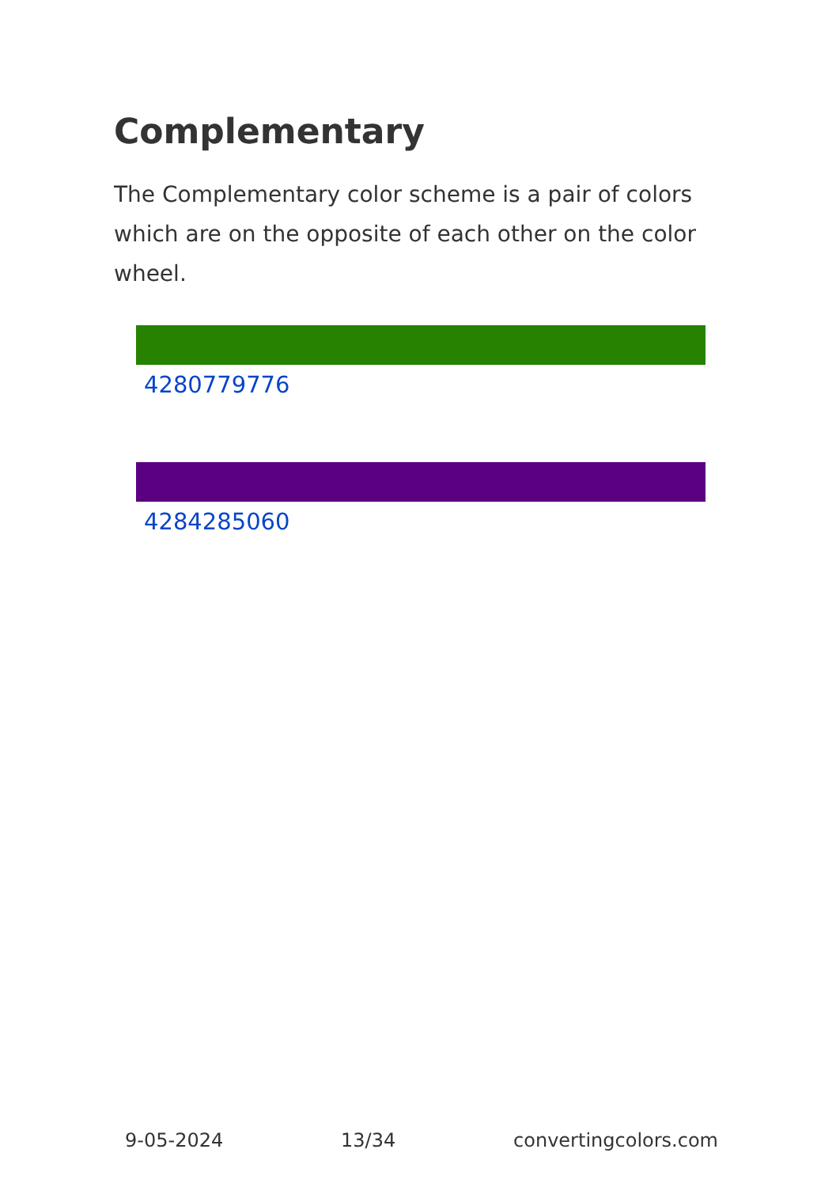Complementary
The Complementary color scheme is a pair of colors which are on the opposite of each other on the color wheel.
4280779776
4284285060
9-05-2024 13/34 convertingcolors.com